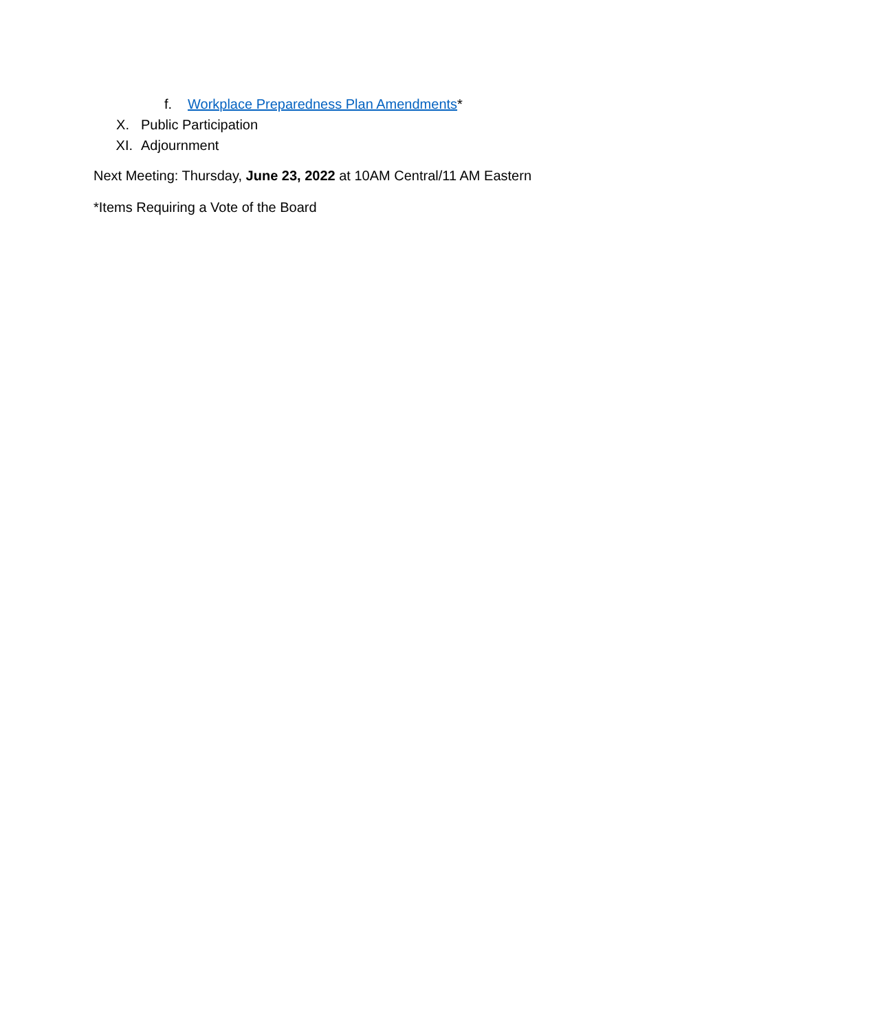f. Workplace Preparedness Plan Amendments*
X. Public Participation
XI. Adjournment
Next Meeting: Thursday, June 23, 2022 at 10AM Central/11 AM Eastern
*Items Requiring a Vote of the Board